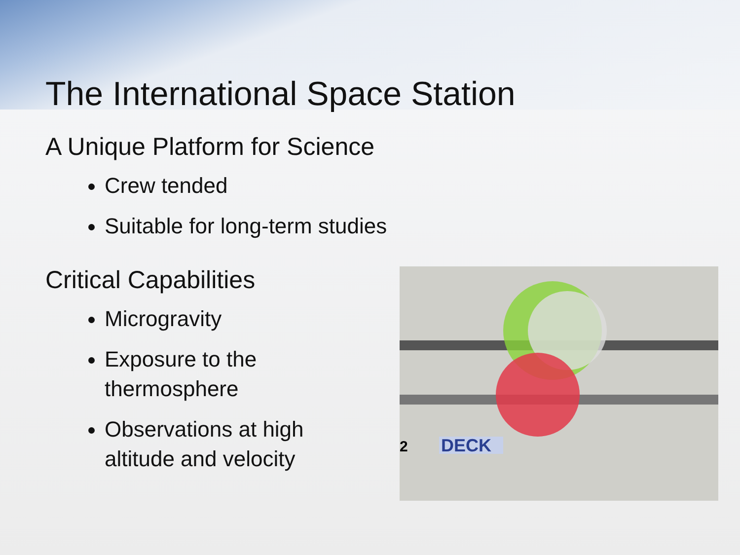The International Space Station
A Unique Platform for Science
Crew tended
Suitable for long-term studies
Critical Capabilities
Microgravity
Exposure to the thermosphere
Observations at high altitude and velocity
DECK
2